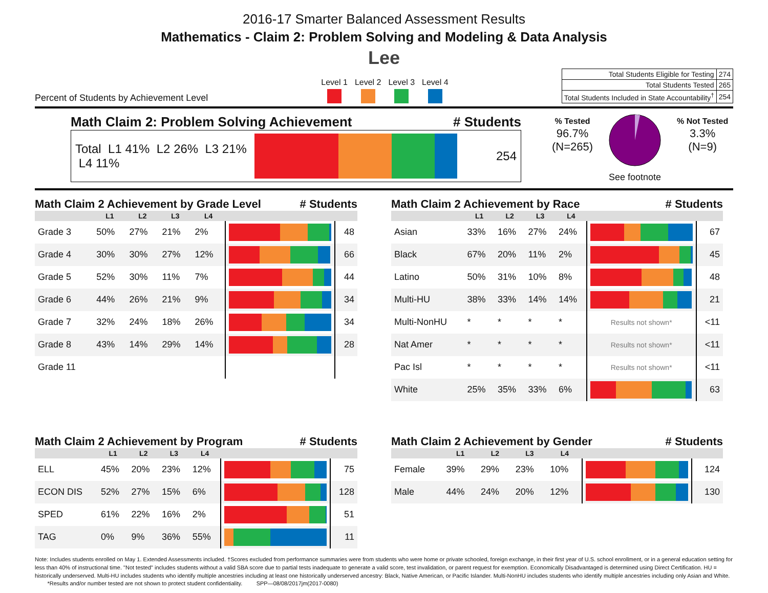2016-17 Smarter Balanced Assessment Results
Mathematics - Claim 2: Problem Solving and Modeling & Data Analysis
Lee
Percent of Students by Achievement Level
Level 1 Level 2 Level 3 Level 4
| Total Students Eligible for Testing | 274 |
| Total Students Tested | 265 |
| Total Students Included in State Accountability<sup>†</sup> | 254 |
Math Claim 2: Problem Solving Achievement # Students
Total L1 41% L2 26% L3 21% L4 11%
254
% Tested
96.7%
(N=265)
See footnote % Not Tested
3.3%
(N=9)
Math Claim 2 Achievement by Grade Level # Students
| | L1 | L2 | L3 | L4 | | |
| --- | --- | --- | --- | --- | --- | --- |
| Grade 3 | 50% | 27% | 21% | 2% | | 48 |
| Grade 4 | 30% | 30% | 27% | 12% | | 66 |
| Grade 5 | 52% | 30% | 11% | 7% | | 44 |
| Grade 6 | 44% | 26% | 21% | 9% | | 34 |
| Grade 7 | 32% | 24% | 18% | 26% | | 34 |
| Grade 8 | 43% | 14% | 29% | 14% | | 28 |
| Grade 11 | | | | | | |
Math Claim 2 Achievement by Race # Students
| | L1 | L2 | L3 | L4 | | |
| --- | --- | --- | --- | --- | --- | --- |
| Asian | 33% | 16% | 27% | 24% | | 67 |
| Black | 67% | 20% | 11% | 2% | | 45 |
| Latino | 50% | 31% | 10% | 8% | | 48 |
| Multi-HU | 38% | 33% | 14% | 14% | | 21 |
| Multi-NonHU | * | * | * | * | Results not shown* | <11 |
| Nat Amer | * | * | * | * | Results not shown* | <11 |
| Pac Isl | * | * | * | * | Results not shown* | <11 |
| White | 25% | 35% | 33% | 6% | | 63 |
Math Claim 2 Achievement by Program # Students
| | L1 | L2 | L3 | L4 | | |
| --- | --- | --- | --- | --- | --- | --- |
| ELL | 45% | 20% | 23% | 12% | | 75 |
| ECON DIS | 52% | 27% | 15% | 6% | | 128 |
| SPED | 61% | 22% | 16% | 2% | | 51 |
| TAG | 0% | 9% | 36% | 55% | | 11 |
Math Claim 2 Achievement by Gender # Students
| | L1 | L2 | L3 | L4 | | |
| --- | --- | --- | --- | --- | --- | --- |
| Female | 39% | 29% | 23% | 10% | | 124 |
| Male | 44% | 24% | 20% | 12% | | 130 |
Note: Includes students enrolled on May 1. Extended Assessments included. †Scores excluded from performance summaries were from students who were home or private schooled, foreign exchange, in their first year of U.S. school enrollment, or in a general education setting for less than 40% of instructional time. "Not tested" includes students without a valid SBA score due to partial tests inadequate to generate a valid score, test invalidation, or parent request for exemption. Economically Disadvantaged is determined using Direct Certification. HU = historically underserved. Multi-HU includes students who identify multiple ancestries including at least one historically underserved ancestry: Black, Native American, or Pacific Islander. Multi-NonHU includes students who identify multiple ancestries including only Asian and White. *Results and/or number tested are not shown to protect student confidentiality. SPP—08/08/2017jm(2017-0080)